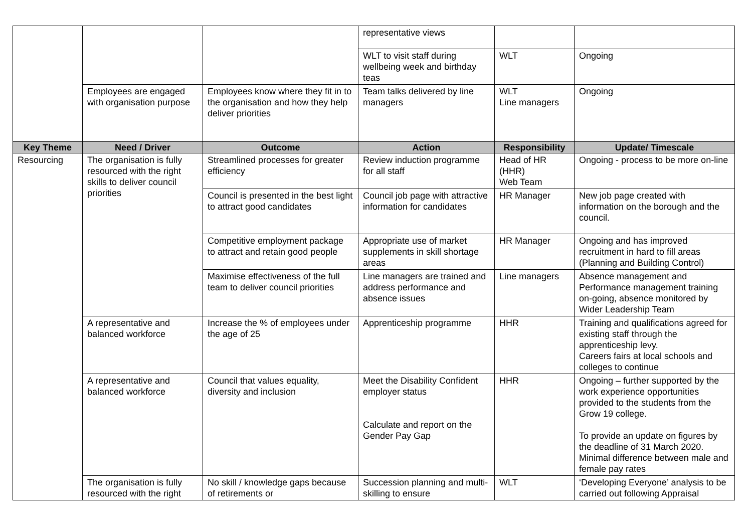| | | | representative views | | |
| | | | WLT to visit staff during wellbeing week and birthday teas | WLT | Ongoing |
| | Employees are engaged with organisation purpose | Employees know where they fit in to the organisation and how they help deliver priorities | Team talks delivered by line managers | WLT Line managers | Ongoing |
| Key Theme | Need / Driver | Outcome | Action | Responsibility | Update/ Timescale |
| Resourcing | The organisation is fully resourced with the right skills to deliver council priorities | Streamlined processes for greater efficiency | Review induction programme for all staff | Head of HR (HHR) Web Team | Ongoing - process to be more on-line |
| | | Council is presented in the best light to attract good candidates | Council job page with attractive information for candidates | HR Manager | New job page created with information on the borough and the council. |
| | | Competitive employment package to attract and retain good people | Appropriate use of market supplements in skill shortage areas | HR Manager | Ongoing and has improved recruitment in hard to fill areas (Planning and Building Control) |
| | | Maximise effectiveness of the full team to deliver council priorities | Line managers are trained and address performance and absence issues | Line managers | Absence management and Performance management training on-going, absence monitored by Wider Leadership Team |
| | A representative and balanced workforce | Increase the % of employees under the age of 25 | Apprenticeship programme | HHR | Training and qualifications agreed for existing staff through the apprenticeship levy. Careers fairs at local schools and colleges to continue |
| | A representative and balanced workforce | Council that values equality, diversity and inclusion | Meet the Disability Confident employer status Calculate and report on the Gender Pay Gap | HHR | Ongoing – further supported by the work experience opportunities provided to the students from the Grow 19 college. To provide an update on figures by the deadline of 31 March 2020. Minimal difference between male and female pay rates |
| | The organisation is fully resourced with the right | No skill / knowledge gaps because of retirements or | Succession planning and multi-skilling to ensure | WLT | ‘Developing Everyone’ analysis to be carried out following Appraisal |